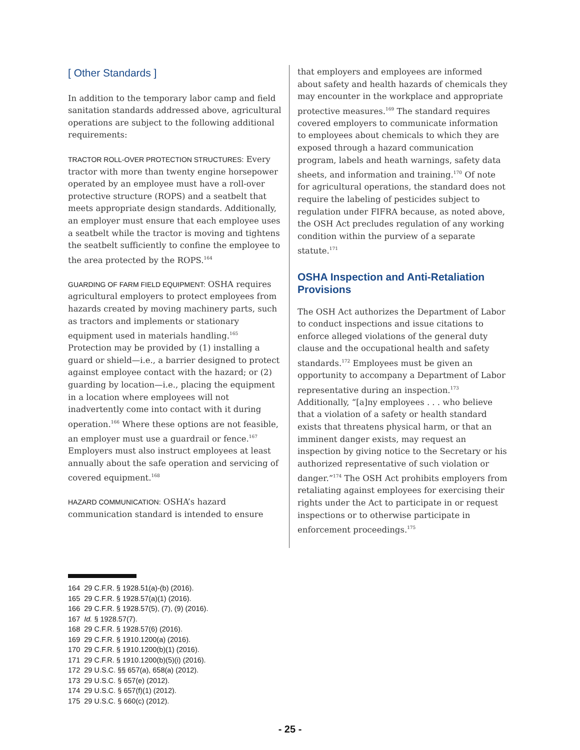[ Other Standards ]
In addition to the temporary labor camp and field sanitation standards addressed above, agricultural operations are subject to the following additional requirements:
TRACTOR ROLL-OVER PROTECTION STRUCTURES: Every tractor with more than twenty engine horsepower operated by an employee must have a roll-over protective structure (ROPS) and a seatbelt that meets appropriate design standards. Additionally, an employer must ensure that each employee uses a seatbelt while the tractor is moving and tightens the seatbelt sufficiently to confine the employee to the area protected by the ROPS.<sup>164</sup>
GUARDING OF FARM FIELD EQUIPMENT: OSHA requires agricultural employers to protect employees from hazards created by moving machinery parts, such as tractors and implements or stationary equipment used in materials handling.<sup>165</sup> Protection may be provided by (1) installing a guard or shield—i.e., a barrier designed to protect against employee contact with the hazard; or (2) guarding by location—i.e., placing the equipment in a location where employees will not inadvertently come into contact with it during operation.<sup>166</sup> Where these options are not feasible, an employer must use a guardrail or fence.<sup>167</sup> Employers must also instruct employees at least annually about the safe operation and servicing of covered equipment.<sup>168</sup>
HAZARD COMMUNICATION: OSHA’s hazard communication standard is intended to ensure
that employers and employees are informed about safety and health hazards of chemicals they may encounter in the workplace and appropriate protective measures.<sup>169</sup> The standard requires covered employers to communicate information to employees about chemicals to which they are exposed through a hazard communication program, labels and heath warnings, safety data sheets, and information and training.<sup>170</sup> Of note for agricultural operations, the standard does not require the labeling of pesticides subject to regulation under FIFRA because, as noted above, the OSH Act precludes regulation of any working condition within the purview of a separate statute.<sup>171</sup>
OSHA Inspection and Anti-Retaliation Provisions
The OSH Act authorizes the Department of Labor to conduct inspections and issue citations to enforce alleged violations of the general duty clause and the occupational health and safety standards.<sup>172</sup> Employees must be given an opportunity to accompany a Department of Labor representative during an inspection.<sup>173</sup> Additionally, “[a]ny employees . . . who believe that a violation of a safety or health standard exists that threatens physical harm, or that an imminent danger exists, may request an inspection by giving notice to the Secretary or his authorized representative of such violation or danger.”<sup>174</sup> The OSH Act prohibits employers from retaliating against employees for exercising their rights under the Act to participate in or request inspections or to otherwise participate in enforcement proceedings.<sup>175</sup>
164 29 C.F.R. § 1928.51(a)-(b) (2016).
165 29 C.F.R. § 1928.57(a)(1) (2016).
166 29 C.F.R. § 1928.57(5), (7), (9) (2016).
167 Id. § 1928.57(7).
168 29 C.F.R. § 1928.57(6) (2016).
169 29 C.F.R. § 1910.1200(a) (2016).
170 29 C.F.R. § 1910.1200(b)(1) (2016).
171 29 C.F.R. § 1910.1200(b)(5)(i) (2016).
172 29 U.S.C. §§ 657(a), 658(a) (2012).
173 29 U.S.C. § 657(e) (2012).
174 29 U.S.C. § 657(f)(1) (2012).
175 29 U.S.C. § 660(c) (2012).
- 25 -